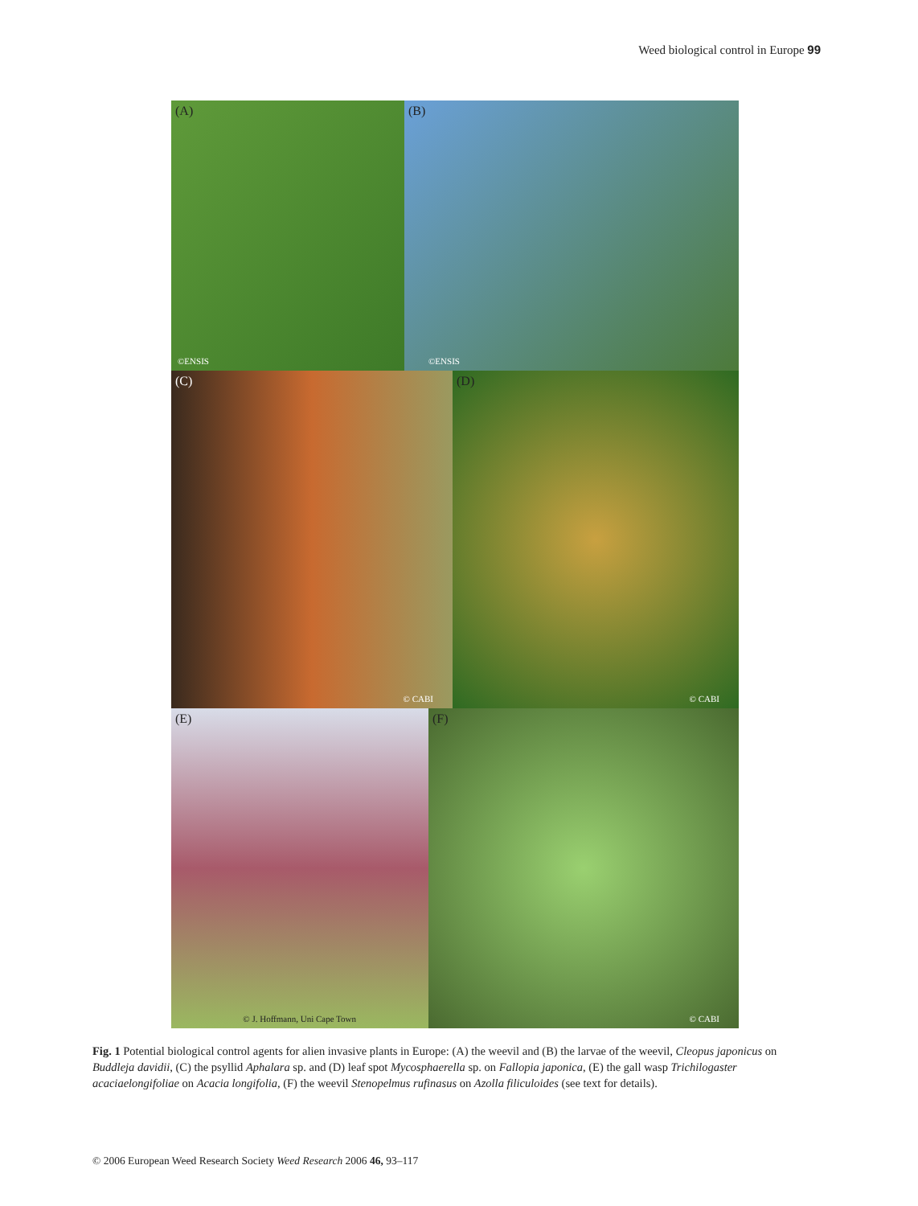Weed biological control in Europe 99
(A)
©ENSIS
(B)
©ENSIS
(C)
© CABI
(D)
© CABI
(E)
© J. Hoffmann, Uni Cape Town
(F)
© CABI
Fig. 1 Potential biological control agents for alien invasive plants in Europe: (A) the weevil and (B) the larvae of the weevil, Cleopus japonicus on Buddleja davidii, (C) the psyllid Aphalara sp. and (D) leaf spot Mycosphaerella sp. on Fallopia japonica, (E) the gall wasp Trichilogaster acaciaelongifoliae on Acacia longifolia, (F) the weevil Stenopelmus rufinasus on Azolla filiculoides (see text for details).
© 2006 European Weed Research Society Weed Research 2006 46, 93–117